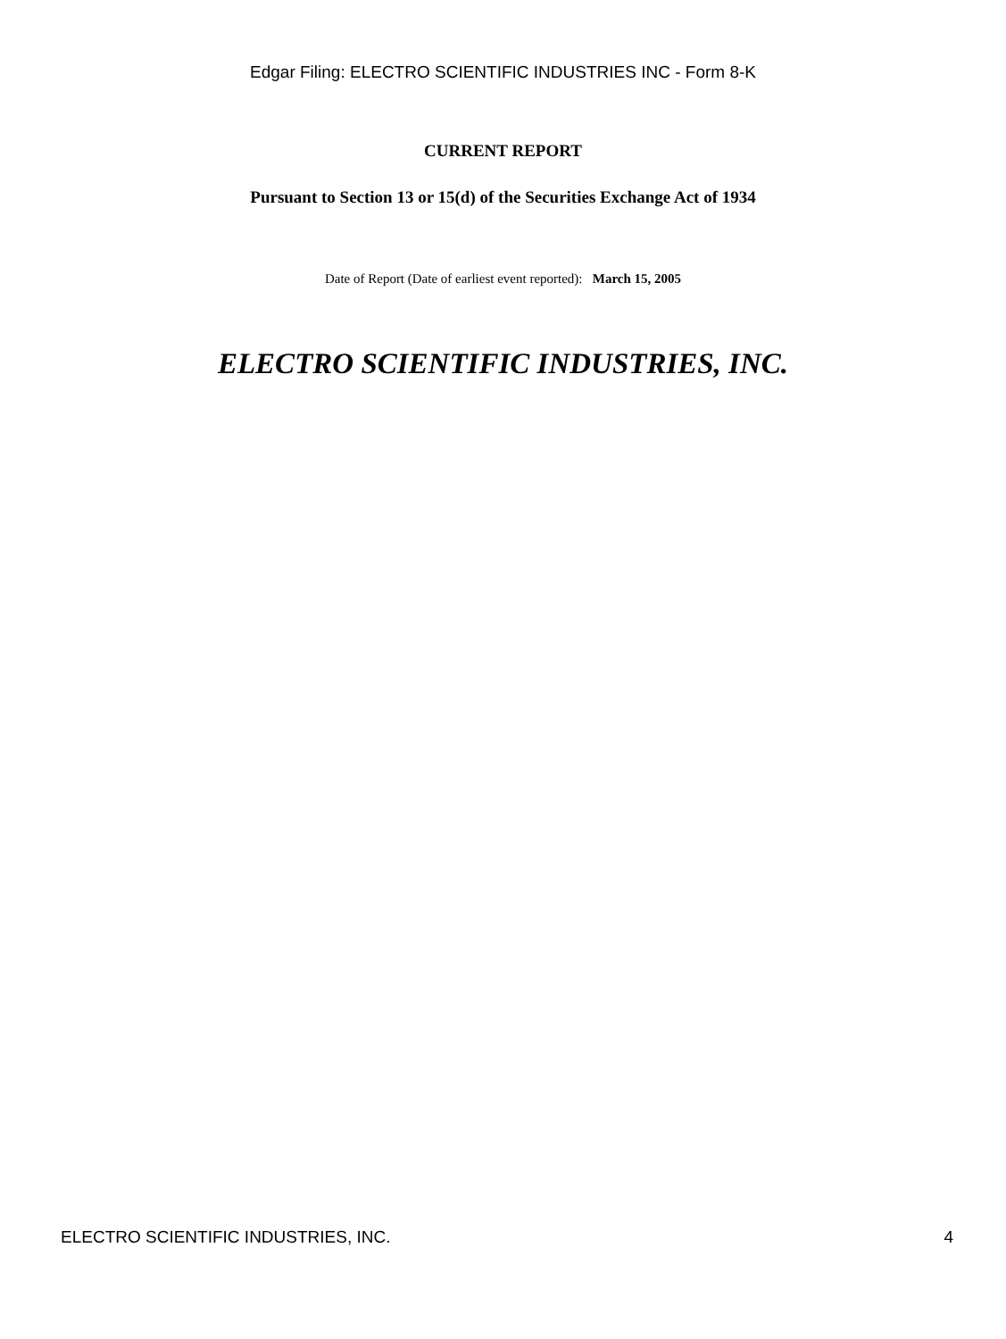Edgar Filing: ELECTRO SCIENTIFIC INDUSTRIES INC - Form 8-K
CURRENT REPORT
Pursuant to Section 13 or 15(d) of the Securities Exchange Act of 1934
Date of Report (Date of earliest event reported): March 15, 2005
ELECTRO SCIENTIFIC INDUSTRIES, INC.
ELECTRO SCIENTIFIC INDUSTRIES, INC. 4